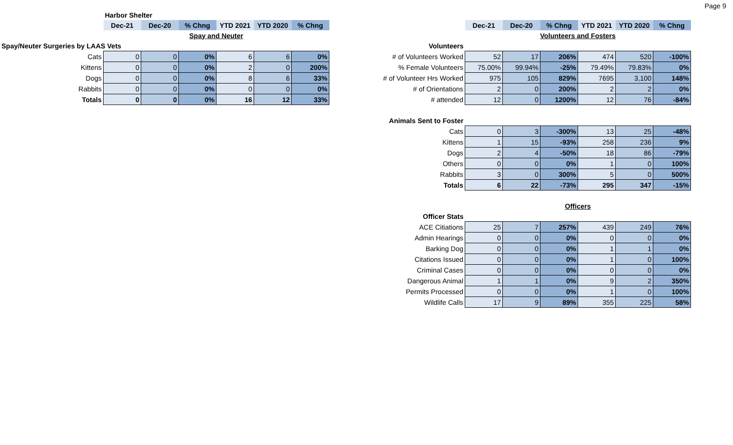Page 9
| | Harbor Shelter | | | | | |
| | Dec-21 | Dec-20 | % Chng | YTD 2021 | YTD 2020 | % Chng |
| | Spay and Neuter | | | | | |
| Spay/Neuter Surgeries by LAAS Vets | | | | | | |
| Cats | 0 | 0 | 0% | 6 | 6 | 0% |
| Kittens | 0 | 0 | 0% | 2 | 0 | 200% |
| Dogs | 0 | 0 | 0% | 8 | 6 | 33% |
| Rabbits | 0 | 0 | 0% | 0 | 0 | 0% |
| Totals | 0 | 0 | 0% | 16 | 12 | 33% |
| | Dec-21 | Dec-20 | % Chng | YTD 2021 | YTD 2020 | % Chng |
| | Volunteers and Fosters | | | | | |
| Volunteers | | | | | | |
| # of Volunteers Worked | 52 | 17 | 206% | 474 | 520 | -100% |
| % Female Volunteers | 75.00% | 99.94% | -25% | 79.49% | 79.83% | 0% |
| # of Volunteer Hrs Worked | 975 | 105 | 829% | 7695 | 3,100 | 148% |
| # of Orientations | 2 | 0 | 200% | 2 | 2 | 0% |
| # attended | 12 | 0 | 1200% | 12 | 76 | -84% |
| Animals Sent to Foster | | | | | | |
| Cats | 0 | 3 | -300% | 13 | 25 | -48% |
| Kittens | 1 | 15 | -93% | 258 | 236 | 9% |
| Dogs | 2 | 4 | -50% | 18 | 86 | -79% |
| Others | 0 | 0 | 0% | 1 | 0 | 100% |
| Rabbits | 3 | 0 | 300% | 5 | 0 | 500% |
| Totals | 6 | 22 | -73% | 295 | 347 | -15% |
| | Officers | | | | | |
| Officer Stats | | | | | | |
| ACE Citiations | 25 | 7 | 257% | 439 | 249 | 76% |
| Admin Hearings | 0 | 0 | 0% | 0 | 0 | 0% |
| Barking Dog | 0 | 0 | 0% | 1 | 1 | 0% |
| Citations Issued | 0 | 0 | 0% | 1 | 0 | 100% |
| Criminal Cases | 0 | 0 | 0% | 0 | 0 | 0% |
| Dangerous Animal | 1 | 1 | 0% | 9 | 2 | 350% |
| Permits Processed | 0 | 0 | 0% | 1 | 0 | 100% |
| Wildlife Calls | 17 | 9 | 89% | 355 | 225 | 58% |